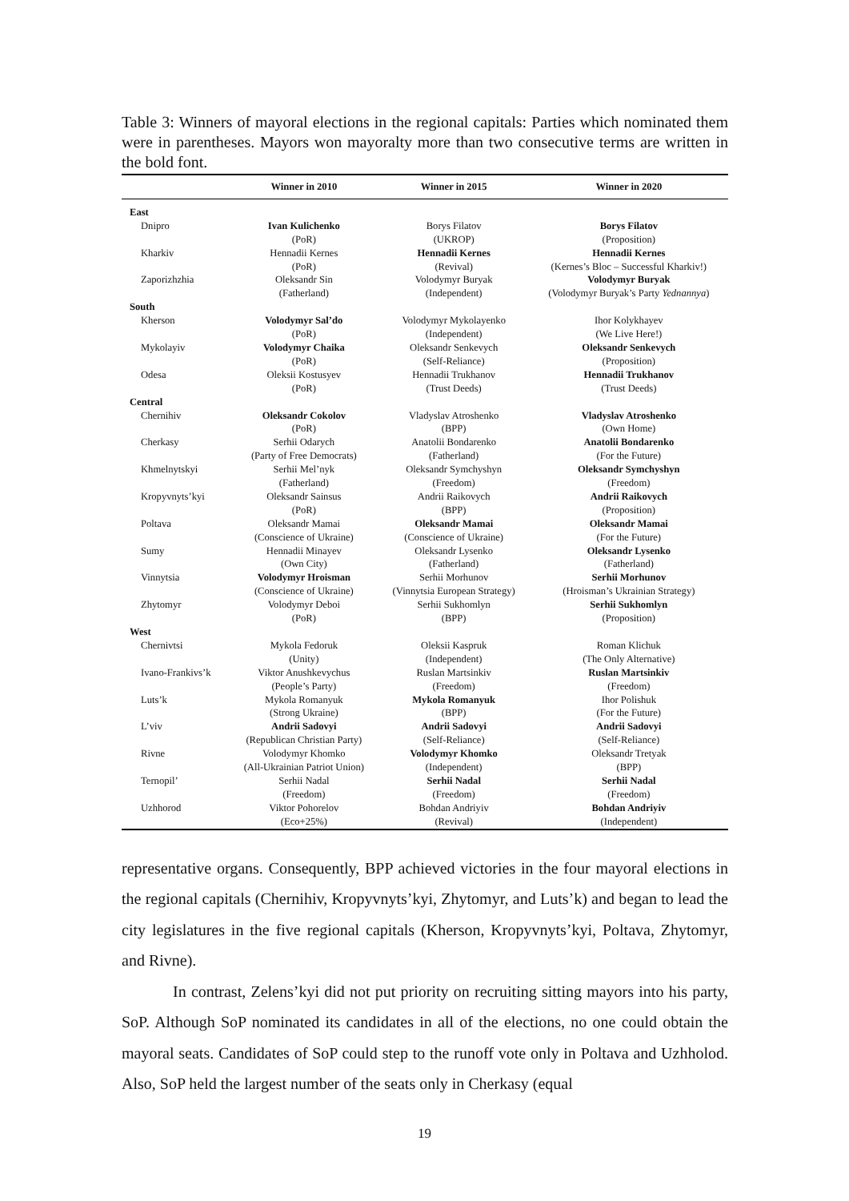Table 3: Winners of mayoral elections in the regional capitals: Parties which nominated them were in parentheses. Mayors won mayoralty more than two consecutive terms are written in the bold font.
| | Winner in 2010 | Winner in 2015 | Winner in 2020 |
| --- | --- | --- | --- |
| East | | | |
| Dnipro | Ivan Kulichenko (PoR) | Borys Filatov (UKROP) | Borys Filatov (Proposition) |
| Kharkiv | Hennadii Kernes (PoR) | Hennadii Kernes (Revival) | Hennadii Kernes (Kernes’s Bloc – Successful Kharkiv!) |
| Zaporizhzhia | Oleksandr Sin (Fatherland) | Volodymyr Buryak (Independent) | Volodymyr Buryak (Volodymyr Buryak’s Party Yednannya ) |
| South | | | |
| Kherson | Volodymyr Sal’do (PoR) | Volodymyr Mykolayenko (Independent) | Ihor Kolykhayev (We Live Here!) |
| Mykolayiv | Volodymyr Chaika (PoR) | Oleksandr Senkevych (Self-Reliance) | Oleksandr Senkevych (Proposition) |
| Odesa | Oleksii Kostusyev (PoR) | Hennadii Trukhanov (Trust Deeds) | Hennadii Trukhanov (Trust Deeds) |
| Central | | | |
| Chernihiv | Oleksandr Cokolov (PoR) | Vladyslav Atroshenko (BPP) | Vladyslav Atroshenko (Own Home) |
| Cherkasy | Serhii Odarych (Party of Free Democrats) | Anatolii Bondarenko (Fatherland) | Anatolii Bondarenko (For the Future) |
| Khmelnytskyi | Serhii Mel’nyk (Fatherland) | Oleksandr Symchyshyn (Freedom) | Oleksandr Symchyshyn (Freedom) |
| Kropyvnyts’kyi | Oleksandr Sainsus (PoR) | Andrii Raikovych (BPP) | Andrii Raikovych (Proposition) |
| Poltava | Oleksandr Mamai (Conscience of Ukraine) | Oleksandr Mamai (Conscience of Ukraine) | Oleksandr Mamai (For the Future) |
| Sumy | Hennadii Minayev (Own City) | Oleksandr Lysenko (Fatherland) | Oleksandr Lysenko (Fatherland) |
| Vinnytsia | Volodymyr Hroisman (Conscience of Ukraine) | Serhii Morhunov (Vinnytsia European Strategy) | Serhii Morhunov (Hroisman’s Ukrainian Strategy) |
| Zhytomyr | Volodymyr Deboi (PoR) | Serhii Sukhomlyn (BPP) | Serhii Sukhomlyn (Proposition) |
| West | | | |
| Chernivtsi | Mykola Fedoruk (Unity) | Oleksii Kaspruk (Independent) | Roman Klichuk (The Only Alternative) |
| Ivano-Frankivs’k | Viktor Anushkevychus (People’s Party) | Ruslan Martsinkiv (Freedom) | Ruslan Martsinkiv (Freedom) |
| Luts’k | Mykola Romanyuk (Strong Ukraine) | Mykola Romanyuk (BPP) | Ihor Polishuk (For the Future) |
| L’viv | Andrii Sadovyi (Republican Christian Party) | Andrii Sadovyi (Self-Reliance) | Andrii Sadovyi (Self-Reliance) |
| Rivne | Volodymyr Khomko (All-Ukrainian Patriot Union) | Volodymyr Khomko (Independent) | Oleksandr Tretyak (BPP) |
| Ternopil’ | Serhii Nadal (Freedom) | Serhii Nadal (Freedom) | Serhii Nadal (Freedom) |
| Uzhhorod | Viktor Pohorelov (Eco+25%) | Bohdan Andriyiv (Revival) | Bohdan Andriyiv (Independent) |
representative organs. Consequently, BPP achieved victories in the four mayoral elections in the regional capitals (Chernihiv, Kropyvnyts’kyi, Zhytomyr, and Luts’k) and began to lead the city legislatures in the five regional capitals (Kherson, Kropyvnyts’kyi, Poltava, Zhytomyr, and Rivne).
In contrast, Zelens’kyi did not put priority on recruiting sitting mayors into his party, SoP. Although SoP nominated its candidates in all of the elections, no one could obtain the mayoral seats. Candidates of SoP could step to the runoff vote only in Poltava and Uzhholod. Also, SoP held the largest number of the seats only in Cherkasy (equal
19